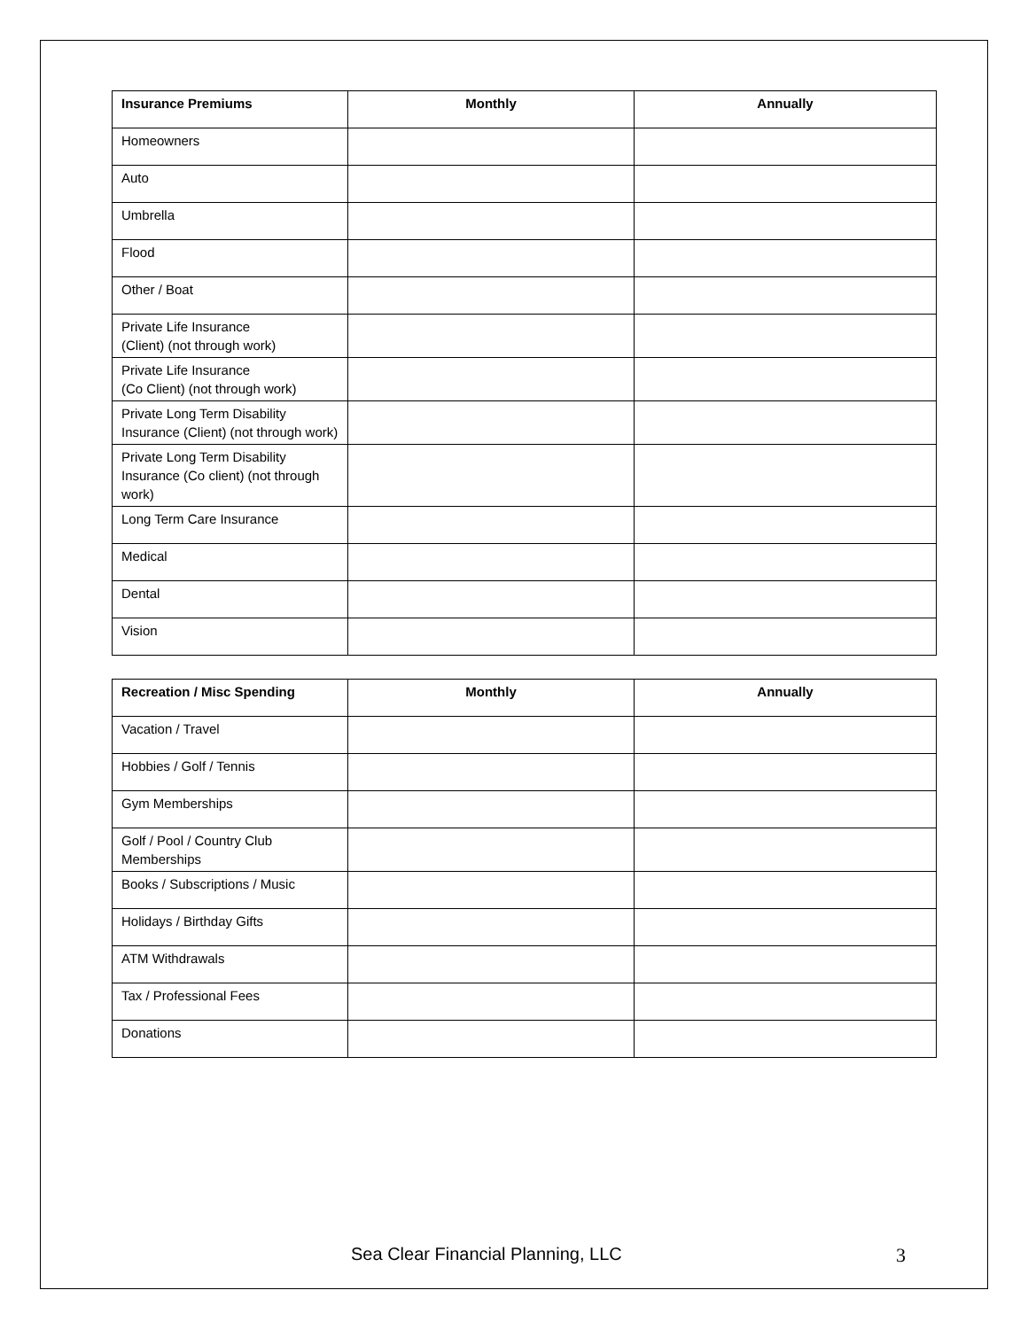| Insurance Premiums | Monthly | Annually |
| --- | --- | --- |
| Homeowners | | |
| Auto | | |
| Umbrella | | |
| Flood | | |
| Other / Boat | | |
| Private Life Insurance (Client) (not through work) | | |
| Private Life Insurance (Co Client) (not through work) | | |
| Private Long Term Disability Insurance (Client) (not through work) | | |
| Private Long Term Disability Insurance (Co client) (not through work) | | |
| Long Term Care Insurance | | |
| Medical | | |
| Dental | | |
| Vision | | |
| Recreation / Misc Spending | Monthly | Annually |
| --- | --- | --- |
| Vacation / Travel | | |
| Hobbies / Golf / Tennis | | |
| Gym Memberships | | |
| Golf / Pool / Country Club Memberships | | |
| Books / Subscriptions / Music | | |
| Holidays / Birthday Gifts | | |
| ATM Withdrawals | | |
| Tax / Professional Fees | | |
| Donations | | |
Sea Clear Financial Planning, LLC 3